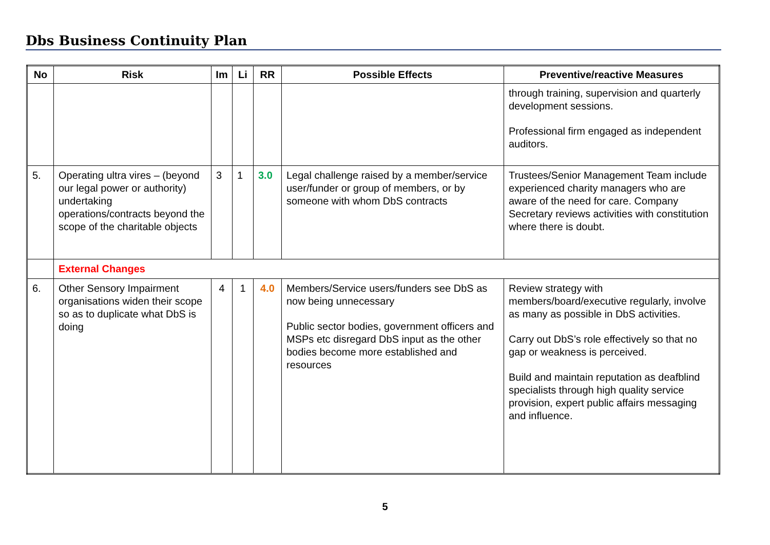Dbs Business Continuity Plan
| No | Risk | Im | Li | RR | Possible Effects | Preventive/reactive Measures |
| --- | --- | --- | --- | --- | --- | --- |
| | | | | | | through training, supervision and quarterly development sessions. Professional firm engaged as independent auditors. |
| 5. | Operating ultra vires – (beyond our legal power or authority) undertaking operations/contracts beyond the scope of the charitable objects | 3 | 1 | 3.0 | Legal challenge raised by a member/service user/funder or group of members, or by someone with whom DbS contracts | Trustees/Senior Management Team include experienced charity managers who are aware of the need for care. Company Secretary reviews activities with constitution where there is doubt. |
| | External Changes | | | | | |
| 6. | Other Sensory Impairment organisations widen their scope so as to duplicate what DbS is doing | 4 | 1 | 4.0 | Members/Service users/funders see DbS as now being unnecessary Public sector bodies, government officers and MSPs etc disregard DbS input as the other bodies become more established and resources | Review strategy with members/board/executive regularly, involve as many as possible in DbS activities. Carry out DbS’s role effectively so that no gap or weakness is perceived. Build and maintain reputation as deafblind specialists through high quality service provision, expert public affairs messaging and influence. |
5